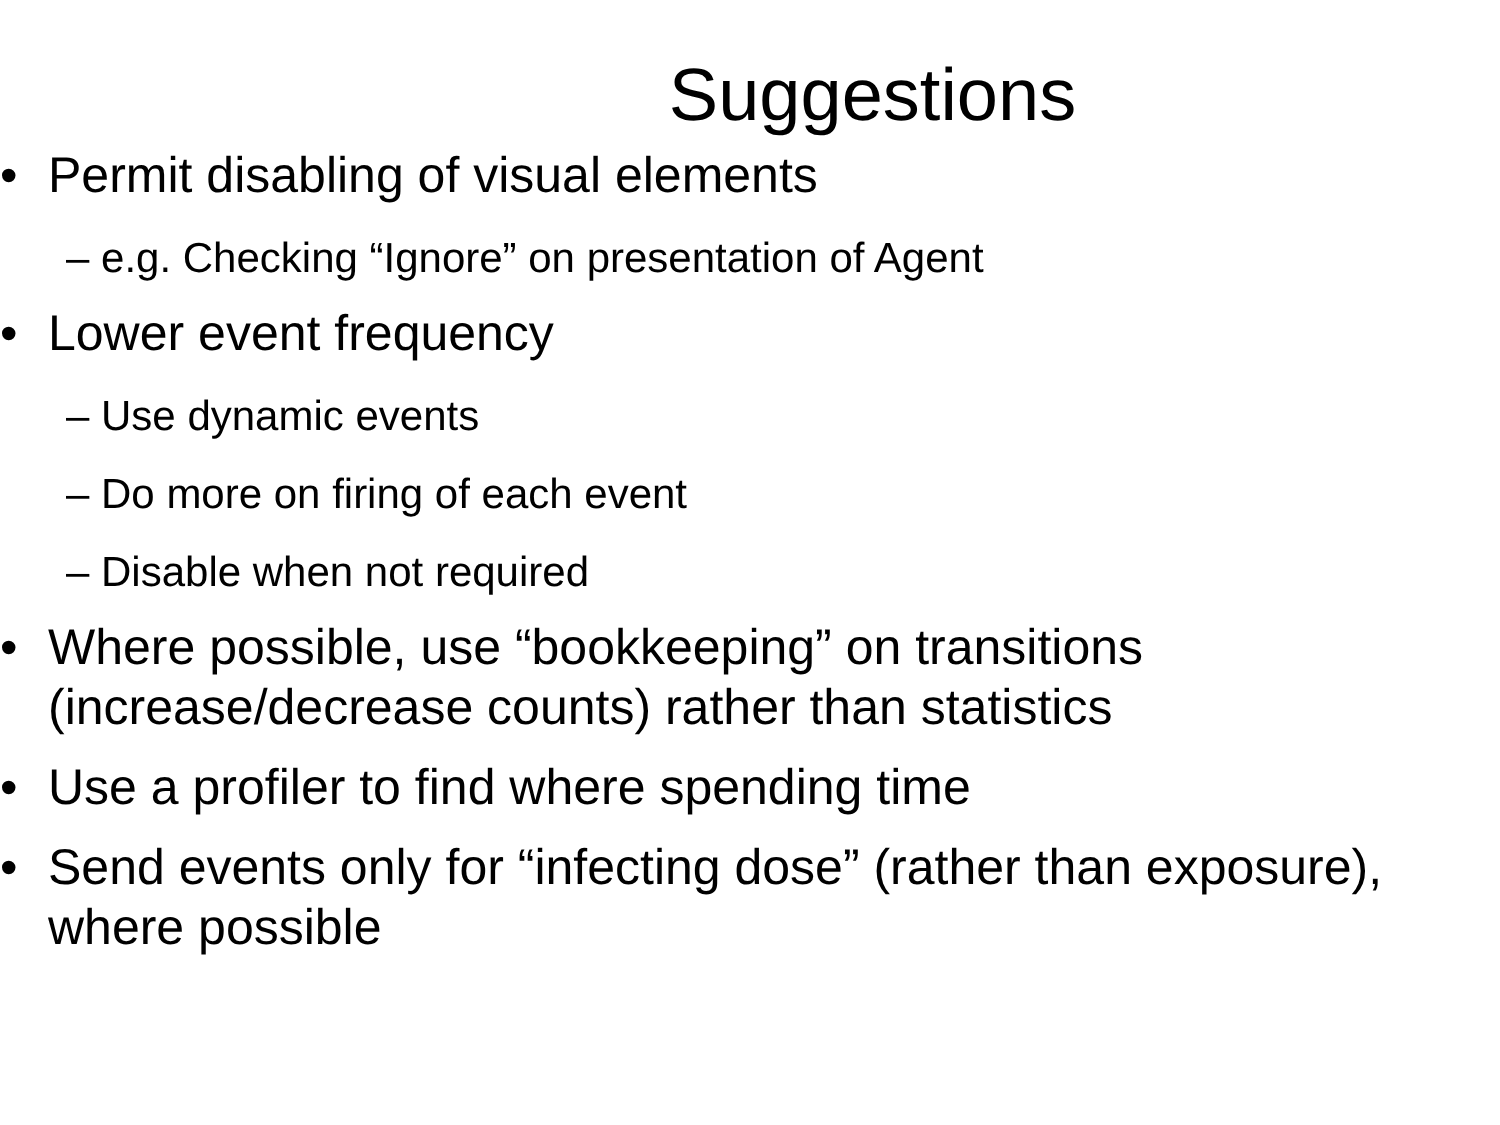Suggestions
• Permit disabling of visual elements
– e.g. Checking “Ignore” on presentation of Agent
• Lower event frequency
– Use dynamic events
– Do more on firing of each event
– Disable when not required
• Where possible, use “bookkeeping” on transitions (increase/decrease counts) rather than statistics
• Use a profiler to find where spending time
• Send events only for “infecting dose” (rather than exposure), where possible